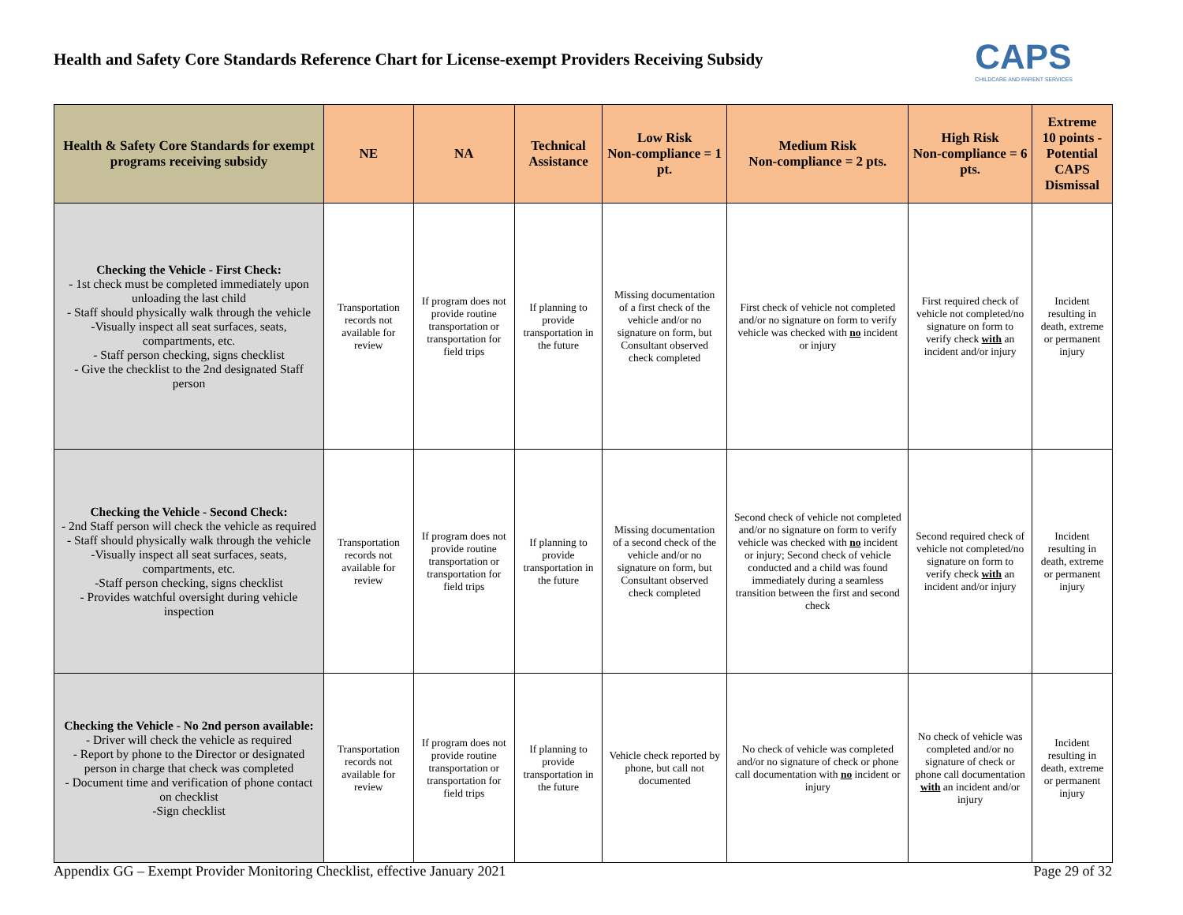Health and Safety Core Standards Reference Chart for License-exempt Providers Receiving Subsidy
CAPS
CHILDCARE AND PARENT SERVICES
| Health & Safety Core Standards for exempt programs receiving subsidy | NE | NA | Technical Assistance | Low Risk Non-compliance = 1 pt. | Medium Risk Non-compliance = 2 pts. | High Risk Non-compliance = 6 pts. | Extreme 10 points - Potential CAPS Dismissal |
| --- | --- | --- | --- | --- | --- | --- | --- |
| Checking the Vehicle - First Check: - 1st check must be completed immediately upon unloading the last child - Staff should physically walk through the vehicle -Visually inspect all seat surfaces, seats, compartments, etc. - Staff person checking, signs checklist - Give the checklist to the 2nd designated Staff person | Transportation records not available for review | If program does not provide routine transportation or transportation for field trips | If planning to provide transportation in the future | Missing documentation of a first check of the vehicle and/or no signature on form, but Consultant observed check completed | First check of vehicle not completed and/or no signature on form to verify vehicle was checked with no incident or injury | First required check of vehicle not completed/no signature on form to verify check with an incident and/or injury | Incident resulting in death, extreme or permanent injury |
| Checking the Vehicle - Second Check: - 2nd Staff person will check the vehicle as required - Staff should physically walk through the vehicle -Visually inspect all seat surfaces, seats, compartments, etc. -Staff person checking, signs checklist - Provides watchful oversight during vehicle inspection | Transportation records not available for review | If program does not provide routine transportation or transportation for field trips | If planning to provide transportation in the future | Missing documentation of a second check of the vehicle and/or no signature on form, but Consultant observed check completed | Second check of vehicle not completed and/or no signature on form to verify vehicle was checked with no incident or injury; Second check of vehicle conducted and a child was found immediately during a seamless transition between the first and second check | Second required check of vehicle not completed/no signature on form to verify check with an incident and/or injury | Incident resulting in death, extreme or permanent injury |
| Checking the Vehicle - No 2nd person available: - Driver will check the vehicle as required - Report by phone to the Director or designated person in charge that check was completed - Document time and verification of phone contact on checklist -Sign checklist | Transportation records not available for review | If program does not provide routine transportation or transportation for field trips | If planning to provide transportation in the future | Vehicle check reported by phone, but call not documented | No check of vehicle was completed and/or no signature of check or phone call documentation with no incident or injury | No check of vehicle was completed and/or no signature of check or phone call documentation with an incident and/or injury | Incident resulting in death, extreme or permanent injury |
Appendix GG – Exempt Provider Monitoring Checklist, effective January 2021 Page 29 of 32